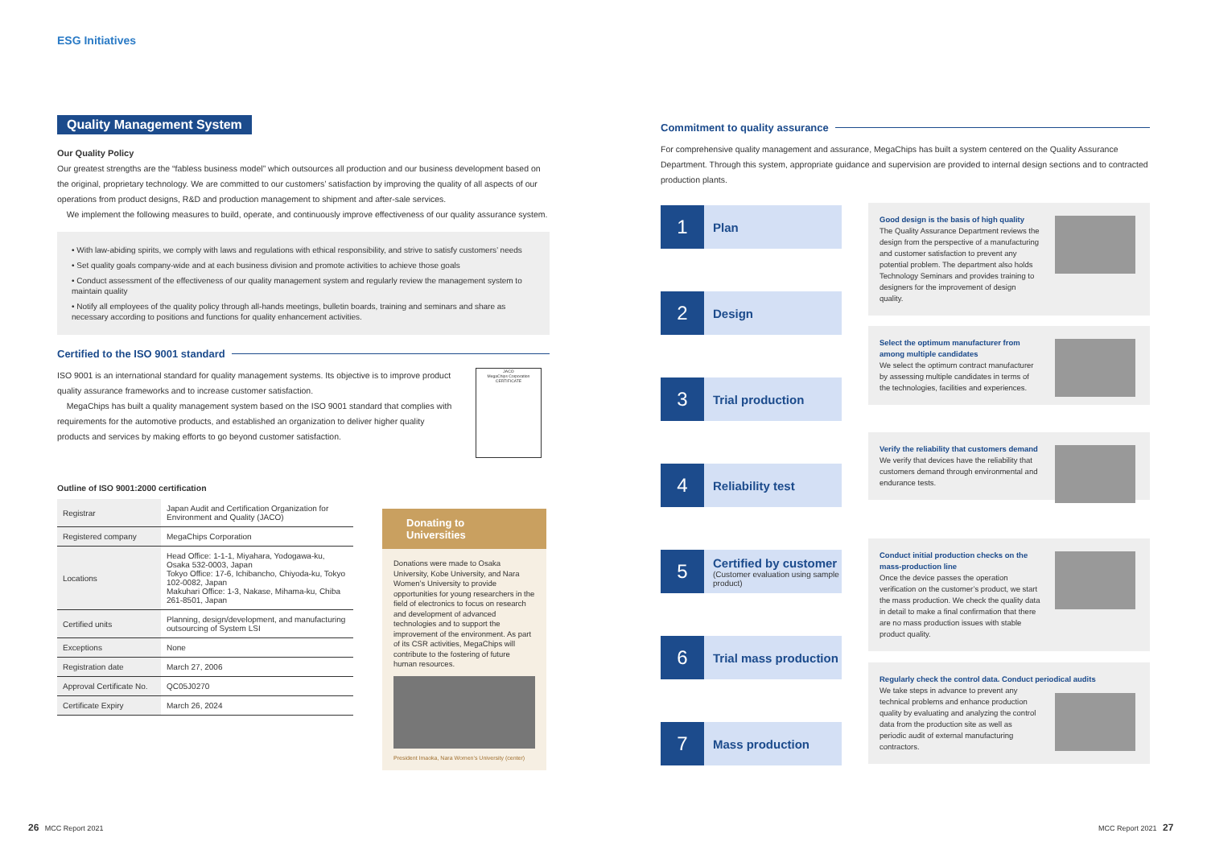ESG Initiatives
Quality Management System
Our Quality Policy
Our greatest strengths are the “fabless business model” which outsources all production and our business development based on the original, proprietary technology. We are committed to our customers’ satisfaction by improving the quality of all aspects of our operations from product designs, R&D and production management to shipment and after-sale services.
We implement the following measures to build, operate, and continuously improve effectiveness of our quality assurance system.
• With law-abiding spirits, we comply with laws and regulations with ethical responsibility, and strive to satisfy customers’ needs
• Set quality goals company-wide and at each business division and promote activities to achieve those goals
• Conduct assessment of the effectiveness of our quality management system and regularly review the management system to maintain quality
• Notify all employees of the quality policy through all-hands meetings, bulletin boards, training and seminars and share as necessary according to positions and functions for quality enhancement activities.
Certified to the ISO 9001 standard
ISO 9001 is an international standard for quality management systems. Its objective is to improve product quality assurance frameworks and to increase customer satisfaction.
MegaChips has built a quality management system based on the ISO 9001 standard that complies with requirements for the automotive products, and established an organization to deliver higher quality products and services by making efforts to go beyond customer satisfaction.
JACO
MegaChips Corporation
CERTIFICATE
Outline of ISO 9001:2000 certification
| Registrar | Japan Audit and Certification Organization for Environment and Quality (JACO) |
| Registered company | MegaChips Corporation |
| Locations | Head Office: 1-1-1, Miyahara, Yodogawa-ku, Osaka 532-0003, Japan Tokyo Office: 17-6, Ichibancho, Chiyoda-ku, Tokyo 102-0082, Japan Makuhari Office: 1-3, Nakase, Mihama-ku, Chiba 261-8501, Japan |
| Certified units | Planning, design/development, and manufacturing outsourcing of System LSI |
| Exceptions | None |
| Registration date | March 27, 2006 |
| Approval Certificate No. | QC05J0270 |
| Certificate Expiry | March 26, 2024 |
Donating to
Universities
Donations were made to Osaka University, Kobe University, and Nara Women’s University to provide opportunities for young researchers in the field of electronics to focus on research and development of advanced technologies and to support the improvement of the environment. As part of its CSR activities, MegaChips will contribute to the fostering of future human resources.
President Imaoka, Nara Women’s University (center)
Commitment to quality assurance
For comprehensive quality management and assurance, MegaChips has built a system centered on the Quality Assurance Department. Through this system, appropriate guidance and supervision are provided to internal design sections and to contracted production plants.
1
Plan
2
Design
3
Trial production
4
Reliability test
5
Certified by customer
(Customer evaluation using sample product)
6
Trial mass production
7
Mass production
Good design is the basis of high quality
The Quality Assurance Department reviews the design from the perspective of a manufacturing and customer satisfaction to prevent any potential problem. The department also holds Technology Seminars and provides training to designers for the improvement of design quality.
Select the optimum manufacturer from among multiple candidates
We select the optimum contract manufacturer by assessing multiple candidates in terms of the technologies, facilities and experiences.
Verify the reliability that customers demand
We verify that devices have the reliability that customers demand through environmental and endurance tests.
Conduct initial production checks on the mass-production line
Once the device passes the operation verification on the customer’s product, we start the mass production. We check the quality data in detail to make a final confirmation that there are no mass production issues with stable product quality.
Regularly check the control data. Conduct periodical audits
We take steps in advance to prevent any technical problems and enhance production quality by evaluating and analyzing the control data from the production site as well as periodic audit of external manufacturing contractors.
26 MCC Report 2021 MCC Report 2021 27